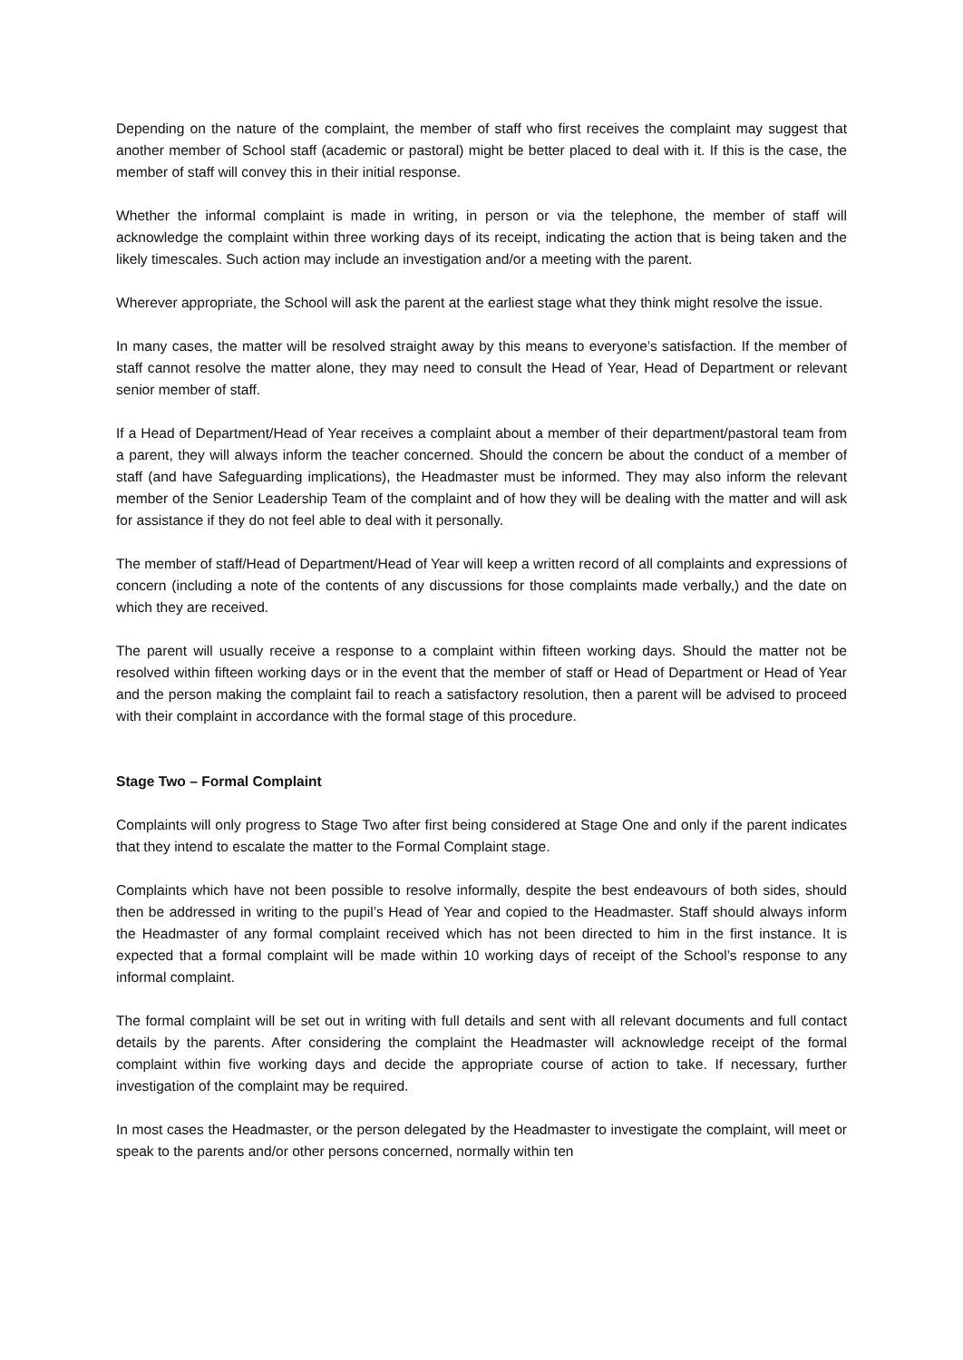Depending on the nature of the complaint, the member of staff who first receives the complaint may suggest that another member of School staff (academic or pastoral) might be better placed to deal with it. If this is the case, the member of staff will convey this in their initial response.
Whether the informal complaint is made in writing, in person or via the telephone, the member of staff will acknowledge the complaint within three working days of its receipt, indicating the action that is being taken and the likely timescales. Such action may include an investigation and/or a meeting with the parent.
Wherever appropriate, the School will ask the parent at the earliest stage what they think might resolve the issue.
In many cases, the matter will be resolved straight away by this means to everyone’s satisfaction. If the member of staff cannot resolve the matter alone, they may need to consult the Head of Year, Head of Department or relevant senior member of staff.
If a Head of Department/Head of Year receives a complaint about a member of their department/pastoral team from a parent, they will always inform the teacher concerned. Should the concern be about the conduct of a member of staff (and have Safeguarding implications), the Headmaster must be informed. They may also inform the relevant member of the Senior Leadership Team of the complaint and of how they will be dealing with the matter and will ask for assistance if they do not feel able to deal with it personally.
The member of staff/Head of Department/Head of Year will keep a written record of all complaints and expressions of concern (including a note of the contents of any discussions for those complaints made verbally,) and the date on which they are received.
The parent will usually receive a response to a complaint within fifteen working days. Should the matter not be resolved within fifteen working days or in the event that the member of staff or Head of Department or Head of Year and the person making the complaint fail to reach a satisfactory resolution, then a parent will be advised to proceed with their complaint in accordance with the formal stage of this procedure.
Stage Two – Formal Complaint
Complaints will only progress to Stage Two after first being considered at Stage One and only if the parent indicates that they intend to escalate the matter to the Formal Complaint stage.
Complaints which have not been possible to resolve informally, despite the best endeavours of both sides, should then be addressed in writing to the pupil’s Head of Year and copied to the Headmaster. Staff should always inform the Headmaster of any formal complaint received which has not been directed to him in the first instance. It is expected that a formal complaint will be made within 10 working days of receipt of the School’s response to any informal complaint.
The formal complaint will be set out in writing with full details and sent with all relevant documents and full contact details by the parents. After considering the complaint the Headmaster will acknowledge receipt of the formal complaint within five working days and decide the appropriate course of action to take. If necessary, further investigation of the complaint may be required.
In most cases the Headmaster, or the person delegated by the Headmaster to investigate the complaint, will meet or speak to the parents and/or other persons concerned, normally within ten